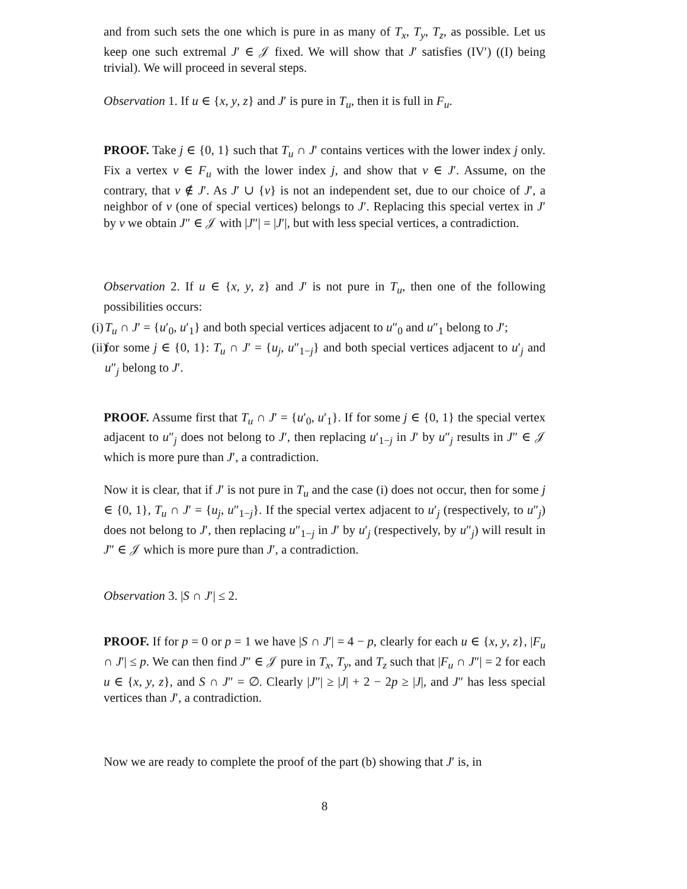and from such sets the one which is pure in as many of T<sub>x</sub>, T<sub>y</sub>, T<sub>z</sub>, as possible. Let us keep one such extremal J′ ∈ 𝒥 fixed. We will show that J′ satisfies (IV′) ((I) being trivial). We will proceed in several steps.
Observation 1. If u ∈ {x, y, z} and J′ is pure in T<sub>u</sub>, then it is full in F<sub>u</sub>.
PROOF. Take j ∈ {0, 1} such that T<sub>u</sub> ∩ J′ contains vertices with the lower index j only. Fix a vertex v ∈ F<sub>u</sub> with the lower index j, and show that v ∈ J′. Assume, on the contrary, that v ∉ J′. As J′ ∪ {v} is not an independent set, due to our choice of J′, a neighbor of v (one of special vertices) belongs to J′. Replacing this special vertex in J′ by v we obtain J″ ∈ 𝒥 with |J″| = |J′|, but with less special vertices, a contradiction.
Observation 2. If u ∈ {x, y, z} and J′ is not pure in T<sub>u</sub>, then one of the following possibilities occurs:
(i) T<sub>u</sub> ∩ J′ = {u′<sub>0</sub>, u′<sub>1</sub>} and both special vertices adjacent to u″<sub>0</sub> and u″<sub>1</sub> belong to J′;
(ii) for some j ∈ {0, 1}: T<sub>u</sub> ∩ J′ = {u<sub>j</sub>, u″<sub>1−j</sub>} and both special vertices adjacent to u′<sub>j</sub> and u″<sub>j</sub> belong to J′.
PROOF. Assume first that T<sub>u</sub> ∩ J′ = {u′<sub>0</sub>, u′<sub>1</sub>}. If for some j ∈ {0, 1} the special vertex adjacent to u″<sub>j</sub> does not belong to J′, then replacing u′<sub>1−j</sub> in J′ by u″<sub>j</sub> results in J″ ∈ 𝒥 which is more pure than J′, a contradiction.
Now it is clear, that if J′ is not pure in T<sub>u</sub> and the case (i) does not occur, then for some j ∈ {0, 1}, T<sub>u</sub> ∩ J′ = {u<sub>j</sub>, u″<sub>1−j</sub>}. If the special vertex adjacent to u′<sub>j</sub> (respectively, to u″<sub>j</sub>) does not belong to J′, then replacing u″<sub>1−j</sub> in J′ by u′<sub>j</sub> (respectively, by u″<sub>j</sub>) will result in J″ ∈ 𝒥 which is more pure than J′, a contradiction.
Observation 3. |S ∩ J′| ≤ 2.
PROOF. If for p = 0 or p = 1 we have |S ∩ J′| = 4 − p, clearly for each u ∈ {x, y, z}, |F<sub>u</sub> ∩ J′| ≤ p. We can then find J″ ∈ 𝒥 pure in T<sub>x</sub>, T<sub>y</sub>, and T<sub>z</sub> such that |F<sub>u</sub> ∩ J″| = 2 for each u ∈ {x, y, z}, and S ∩ J″ = ∅. Clearly |J″| ≥ |J| + 2 − 2p ≥ |J|, and J″ has less special vertices than J′, a contradiction.
Now we are ready to complete the proof of the part (b) showing that J′ is, in
8